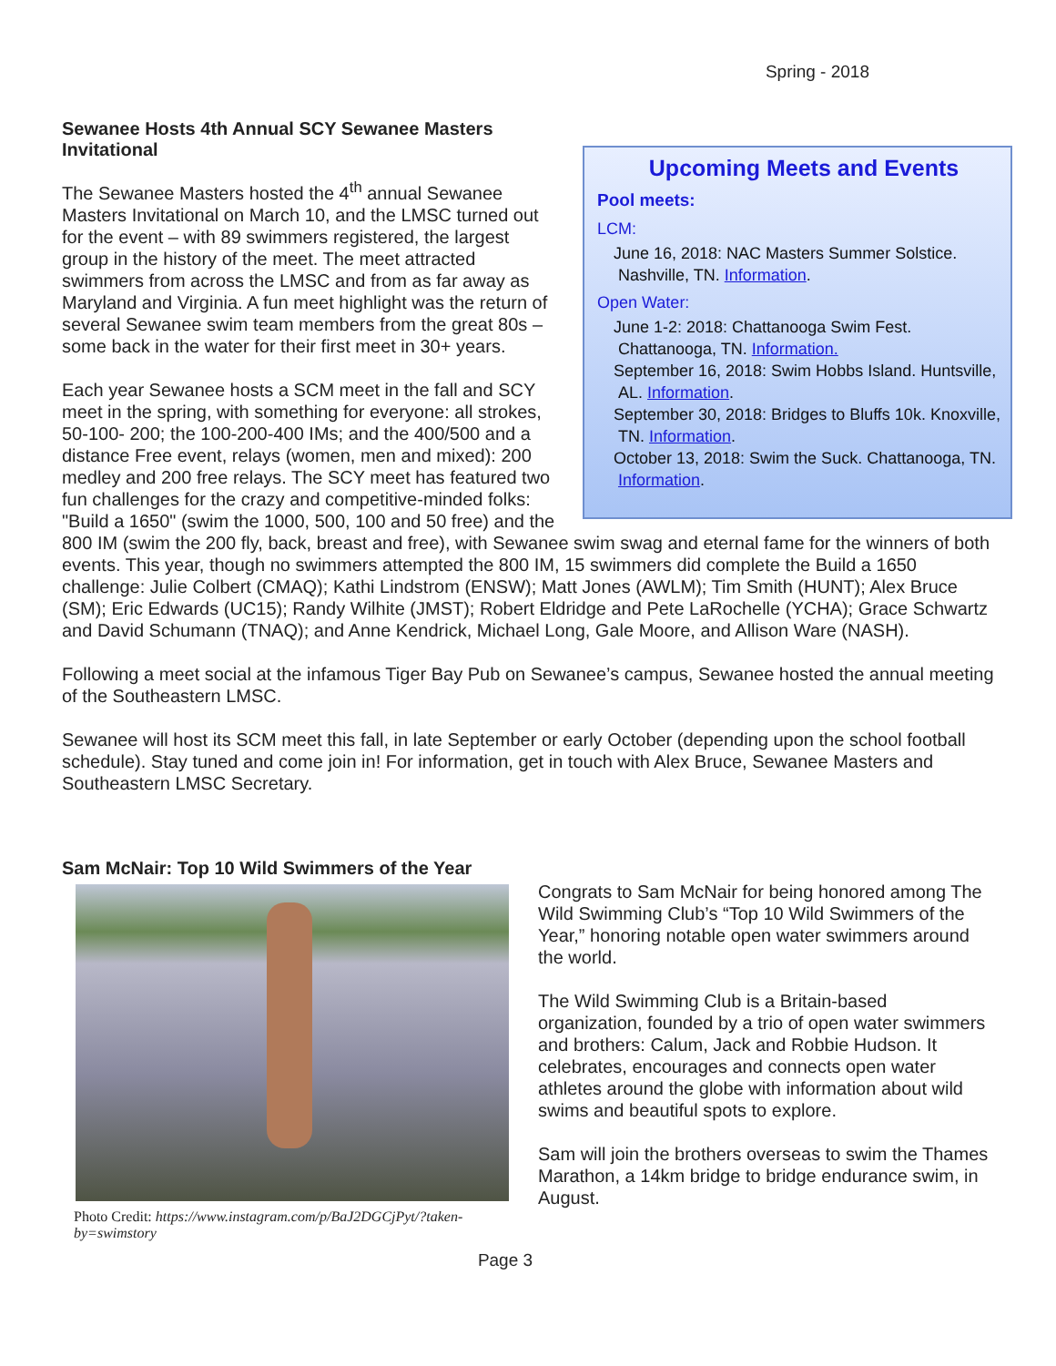Spring - 2018
Upcoming Meets and Events
Pool meets:
LCM:
June 16, 2018: NAC Masters Summer Solstice.
Nashville, TN. Information.
Open Water:
June 1-2: 2018: Chattanooga Swim Fest.
Chattanooga, TN. Information.
September 16, 2018: Swim Hobbs Island. Huntsville,
AL. Information.
September 30, 2018: Bridges to Bluffs 10k. Knoxville,
TN. Information.
October 13, 2018: Swim the Suck. Chattanooga, TN.
Information.
Sewanee Hosts 4th Annual SCY Sewanee Masters Invitational
The Sewanee Masters hosted the 4<sup>th</sup> annual Sewanee Masters Invitational on March 10, and the LMSC turned out for the event – with 89 swimmers registered, the largest group in the history of the meet. The meet attracted swimmers from across the LMSC and from as far away as Maryland and Virginia. A fun meet highlight was the return of several Sewanee swim team members from the great 80s – some back in the water for their first meet in 30+ years.
Each year Sewanee hosts a SCM meet in the fall and SCY meet in the spring, with something for everyone: all strokes, 50-100- 200; the 100-200-400 IMs; and the 400/500 and a distance Free event, relays (women, men and mixed): 200 medley and 200 free relays. The SCY meet has featured two fun challenges for the crazy and competitive-minded folks: "Build a 1650" (swim the 1000, 500, 100 and 50 free) and the 800 IM (swim the 200 fly, back, breast and free), with Sewanee swim swag and eternal fame for the winners of both events. This year, though no swimmers attempted the 800 IM, 15 swimmers did complete the Build a 1650 challenge: Julie Colbert (CMAQ); Kathi Lindstrom (ENSW); Matt Jones (AWLM); Tim Smith (HUNT); Alex Bruce (SM); Eric Edwards (UC15); Randy Wilhite (JMST); Robert Eldridge and Pete LaRochelle (YCHA); Grace Schwartz and David Schumann (TNAQ); and Anne Kendrick, Michael Long, Gale Moore, and Allison Ware (NASH).
Following a meet social at the infamous Tiger Bay Pub on Sewanee’s campus, Sewanee hosted the annual meeting of the Southeastern LMSC.
Sewanee will host its SCM meet this fall, in late September or early October (depending upon the school football schedule). Stay tuned and come join in! For information, get in touch with Alex Bruce, Sewanee Masters and Southeastern LMSC Secretary.
Sam McNair: Top 10 Wild Swimmers of the Year
Photo Credit: https://www.instagram.com/p/BaJ2DGCjPyt/?taken-by=swimstory
Congrats to Sam McNair for being honored among The Wild Swimming Club’s “Top 10 Wild Swimmers of the Year,” honoring notable open water swimmers around the world.
The Wild Swimming Club is a Britain-based organization, founded by a trio of open water swimmers and brothers: Calum, Jack and Robbie Hudson. It celebrates, encourages and connects open water athletes around the globe with information about wild swims and beautiful spots to explore.
Sam will join the brothers overseas to swim the Thames Marathon, a 14km bridge to bridge endurance swim, in August.
Page 3